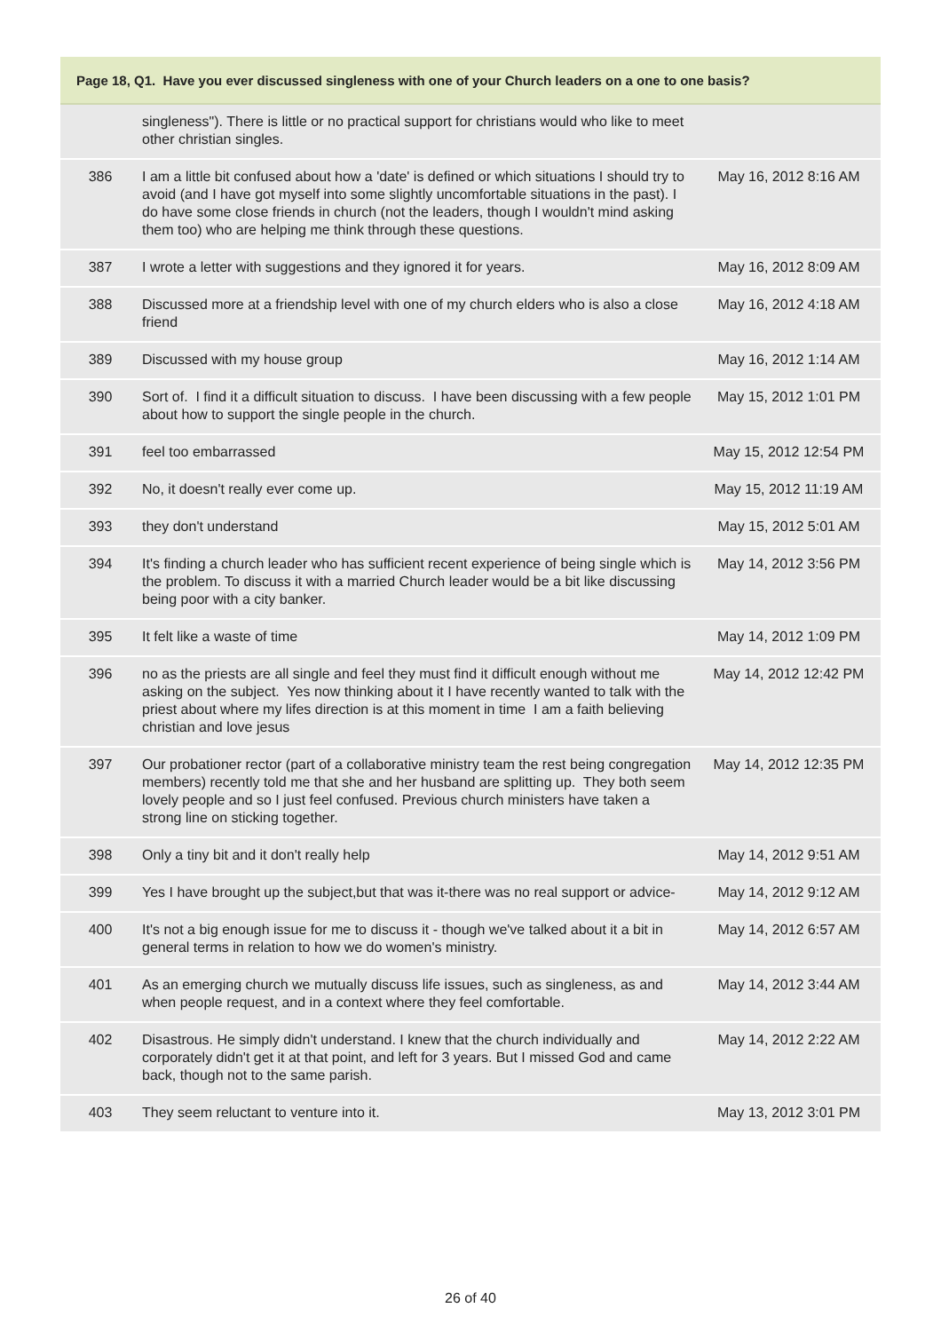| Page 18, Q1. Have you ever discussed singleness with one of your Church leaders on a one to one basis? | | |
| --- | --- | --- |
| | singleness"). There is little or no practical support for christians would who like to meet other christian singles. | |
| 386 | I am a little bit confused about how a 'date' is defined or which situations I should try to avoid (and I have got myself into some slightly uncomfortable situations in the past). I do have some close friends in church (not the leaders, though I wouldn't mind asking them too) who are helping me think through these questions. | May 16, 2012 8:16 AM |
| 387 | I wrote a letter with suggestions and they ignored it for years. | May 16, 2012 8:09 AM |
| 388 | Discussed more at a friendship level with one of my church elders who is also a close friend | May 16, 2012 4:18 AM |
| 389 | Discussed with my house group | May 16, 2012 1:14 AM |
| 390 | Sort of. I find it a difficult situation to discuss. I have been discussing with a few people about how to support the single people in the church. | May 15, 2012 1:01 PM |
| 391 | feel too embarrassed | May 15, 2012 12:54 PM |
| 392 | No, it doesn't really ever come up. | May 15, 2012 11:19 AM |
| 393 | they don't understand | May 15, 2012 5:01 AM |
| 394 | It's finding a church leader who has sufficient recent experience of being single which is the problem. To discuss it with a married Church leader would be a bit like discussing being poor with a city banker. | May 14, 2012 3:56 PM |
| 395 | It felt like a waste of time | May 14, 2012 1:09 PM |
| 396 | no as the priests are all single and feel they must find it difficult enough without me asking on the subject. Yes now thinking about it I have recently wanted to talk with the priest about where my lifes direction is at this moment in time I am a faith believing christian and love jesus | May 14, 2012 12:42 PM |
| 397 | Our probationer rector (part of a collaborative ministry team the rest being congregation members) recently told me that she and her husband are splitting up. They both seem lovely people and so I just feel confused. Previous church ministers have taken a strong line on sticking together. | May 14, 2012 12:35 PM |
| 398 | Only a tiny bit and it don't really help | May 14, 2012 9:51 AM |
| 399 | Yes I have brought up the subject,but that was it-there was no real support or advice- | May 14, 2012 9:12 AM |
| 400 | It's not a big enough issue for me to discuss it - though we've talked about it a bit in general terms in relation to how we do women's ministry. | May 14, 2012 6:57 AM |
| 401 | As an emerging church we mutually discuss life issues, such as singleness, as and when people request, and in a context where they feel comfortable. | May 14, 2012 3:44 AM |
| 402 | Disastrous. He simply didn't understand. I knew that the church individually and corporately didn't get it at that point, and left for 3 years. But I missed God and came back, though not to the same parish. | May 14, 2012 2:22 AM |
| 403 | They seem reluctant to venture into it. | May 13, 2012 3:01 PM |
26 of 40